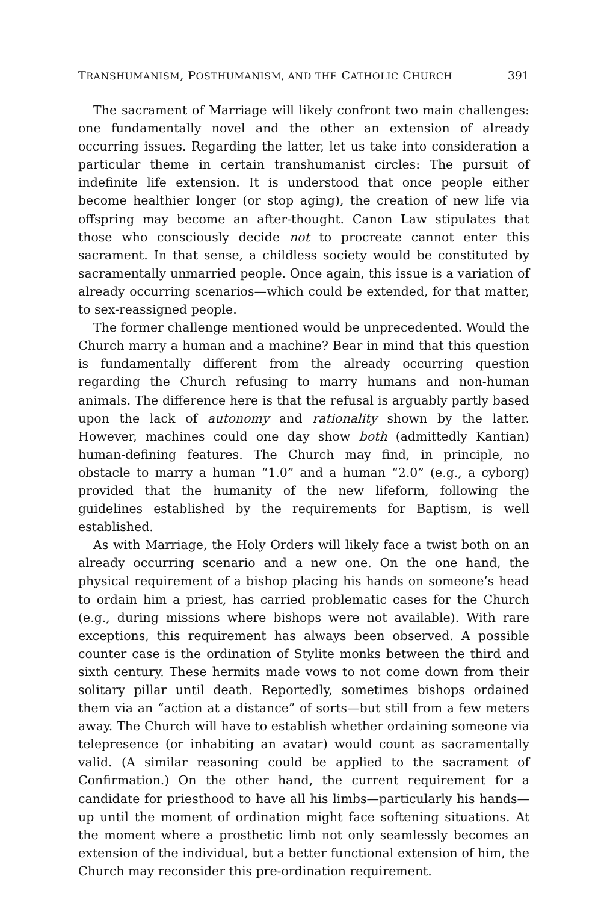TRANSHUMANISM, POSTHUMANISM, AND THE CATHOLIC CHURCH 391
The sacrament of Marriage will likely confront two main challenges: one fundamentally novel and the other an extension of already occurring issues. Regarding the latter, let us take into consideration a particular theme in certain transhumanist circles: The pursuit of indefinite life extension. It is understood that once people either become healthier longer (or stop aging), the creation of new life via offspring may become an after-thought. Canon Law stipulates that those who consciously decide not to procreate cannot enter this sacrament. In that sense, a childless society would be constituted by sacramentally unmarried people. Once again, this issue is a variation of already occurring scenarios—which could be extended, for that matter, to sex-reassigned people.
The former challenge mentioned would be unprecedented. Would the Church marry a human and a machine? Bear in mind that this question is fundamentally different from the already occurring question regarding the Church refusing to marry humans and non-human animals. The difference here is that the refusal is arguably partly based upon the lack of autonomy and rationality shown by the latter. However, machines could one day show both (admittedly Kantian) human-defining features. The Church may find, in principle, no obstacle to marry a human “1.0” and a human “2.0” (e.g., a cyborg) provided that the humanity of the new lifeform, following the guidelines established by the requirements for Baptism, is well established.
As with Marriage, the Holy Orders will likely face a twist both on an already occurring scenario and a new one. On the one hand, the physical requirement of a bishop placing his hands on someone’s head to ordain him a priest, has carried problematic cases for the Church (e.g., during missions where bishops were not available). With rare exceptions, this requirement has always been observed. A possible counter case is the ordination of Stylite monks between the third and sixth century. These hermits made vows to not come down from their solitary pillar until death. Reportedly, sometimes bishops ordained them via an “action at a distance” of sorts—but still from a few meters away. The Church will have to establish whether ordaining someone via telepresence (or inhabiting an avatar) would count as sacramentally valid. (A similar reasoning could be applied to the sacrament of Confirmation.) On the other hand, the current requirement for a candidate for priesthood to have all his limbs—particularly his hands—up until the moment of ordination might face softening situations. At the moment where a prosthetic limb not only seamlessly becomes an extension of the individual, but a better functional extension of him, the Church may reconsider this pre-ordination requirement.